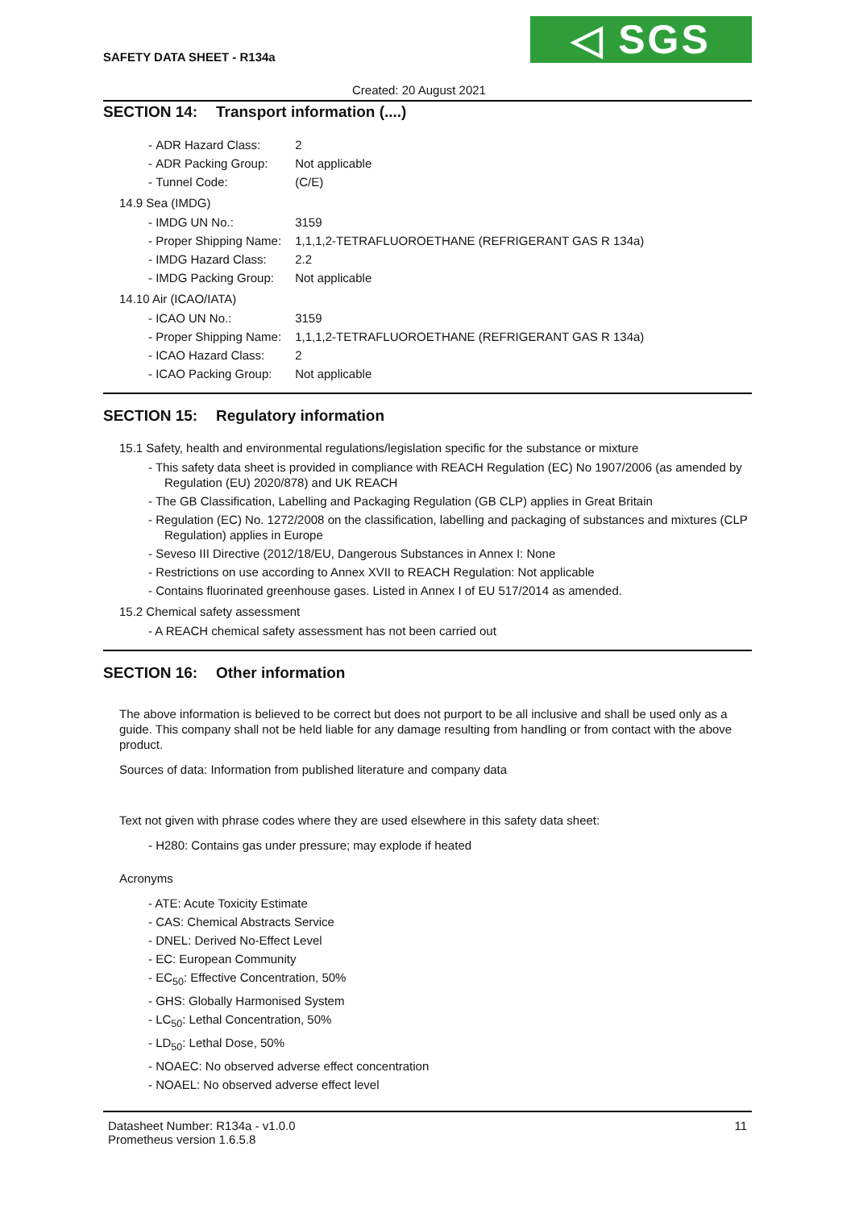SAFETY DATA SHEET - R134a ◁ SGS
Created: 20 August 2021
SECTION 14: Transport information (....)
- ADR Hazard Class: 2
- ADR Packing Group: Not applicable
- Tunnel Code: (C/E)
14.9 Sea (IMDG)
- IMDG UN No.: 3159
- Proper Shipping Name: 1,1,1,2-TETRAFLUOROETHANE (REFRIGERANT GAS R 134a)
- IMDG Hazard Class: 2.2
- IMDG Packing Group: Not applicable
14.10 Air (ICAO/IATA)
- ICAO UN No.: 3159
- Proper Shipping Name: 1,1,1,2-TETRAFLUOROETHANE (REFRIGERANT GAS R 134a)
- ICAO Hazard Class: 2
- ICAO Packing Group: Not applicable
SECTION 15: Regulatory information
15.1 Safety, health and environmental regulations/legislation specific for the substance or mixture
- This safety data sheet is provided in compliance with REACH Regulation (EC) No 1907/2006 (as amended by Regulation (EU) 2020/878) and UK REACH
- The GB Classification, Labelling and Packaging Regulation (GB CLP) applies in Great Britain
- Regulation (EC) No. 1272/2008 on the classification, labelling and packaging of substances and mixtures (CLP Regulation) applies in Europe
- Seveso III Directive (2012/18/EU, Dangerous Substances in Annex I: None
- Restrictions on use according to Annex XVII to REACH Regulation: Not applicable
- Contains fluorinated greenhouse gases. Listed in Annex I of EU 517/2014 as amended.
15.2 Chemical safety assessment
- A REACH chemical safety assessment has not been carried out
SECTION 16: Other information
The above information is believed to be correct but does not purport to be all inclusive and shall be used only as a guide. This company shall not be held liable for any damage resulting from handling or from contact with the above product.
Sources of data: Information from published literature and company data
Text not given with phrase codes where they are used elsewhere in this safety data sheet:
- H280: Contains gas under pressure; may explode if heated
Acronyms
- ATE: Acute Toxicity Estimate
- CAS: Chemical Abstracts Service
- DNEL: Derived No-Effect Level
- EC: European Community
- EC<sub>50</sub>: Effective Concentration, 50%
- GHS: Globally Harmonised System
- LC<sub>50</sub>: Lethal Concentration, 50%
- LD<sub>50</sub>: Lethal Dose, 50%
- NOAEC: No observed adverse effect concentration
- NOAEL: No observed adverse effect level
Datasheet Number: R134a - v1.0.0
Prometheus version 1.6.5.8
11